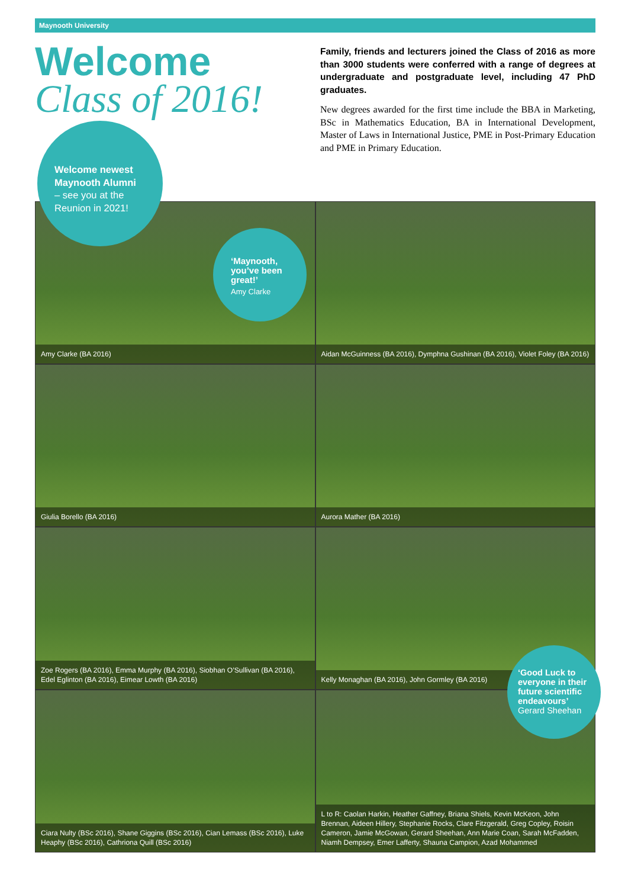Maynooth University
Welcome
Class of 2016!
Family, friends and lecturers joined the Class of 2016 as more than 3000 students were conferred with a range of degrees at undergraduate and postgraduate level, including 47 PhD graduates.
New degrees awarded for the first time include the BBA in Marketing, BSc in Mathematics Education, BA in International Development, Master of Laws in International Justice, PME in Post-Primary Education and PME in Primary Education.
Amy Clarke (BA 2016)
Aidan McGuinness (BA 2016), Dymphna Gushinan (BA 2016), Violet Foley (BA 2016)
Giulia Borello (BA 2016)
Aurora Mather (BA 2016)
Zoe Rogers (BA 2016), Emma Murphy (BA 2016), Siobhan O’Sullivan (BA 2016), Edel Eglinton (BA 2016), Eimear Lowth (BA 2016)
Kelly Monaghan (BA 2016), John Gormley (BA 2016)
Ciara Nulty (BSc 2016), Shane Giggins (BSc 2016), Cian Lemass (BSc 2016), Luke Heaphy (BSc 2016), Cathriona Quill (BSc 2016)
L to R: Caolan Harkin, Heather Gaffney, Briana Shiels, Kevin McKeon, John Brennan, Aideen Hillery, Stephanie Rocks, Clare Fitzgerald, Greg Copley, Roisin Cameron, Jamie McGowan, Gerard Sheehan, Ann Marie Coan, Sarah McFadden, Niamh Dempsey, Emer Lafferty, Shauna Campion, Azad Mohammed
Welcome newest Maynooth Alumni
– see you at the Reunion in 2021!
‘Maynooth, you’ve been great!’
Amy Clarke
‘Good Luck to everyone in their future scientific endeavours’
Gerard Sheehan